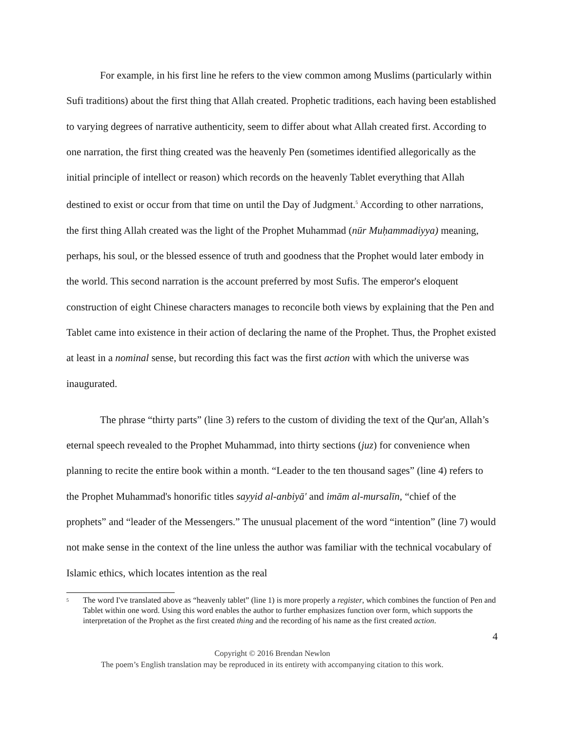For example, in his first line he refers to the view common among Muslims (particularly within Sufi traditions) about the first thing that Allah created. Prophetic traditions, each having been established to varying degrees of narrative authenticity, seem to differ about what Allah created first. According to one narration, the first thing created was the heavenly Pen (sometimes identified allegorically as the initial principle of intellect or reason) which records on the heavenly Tablet everything that Allah destined to exist or occur from that time on until the Day of Judgment.<sup>5</sup> According to other narrations, the first thing Allah created was the light of the Prophet Muhammad (nūr Muḥammadiyya) meaning, perhaps, his soul, or the blessed essence of truth and goodness that the Prophet would later embody in the world. This second narration is the account preferred by most Sufis. The emperor's eloquent construction of eight Chinese characters manages to reconcile both views by explaining that the Pen and Tablet came into existence in their action of declaring the name of the Prophet. Thus, the Prophet existed at least in a nominal sense, but recording this fact was the first action with which the universe was inaugurated.
The phrase “thirty parts” (line 3) refers to the custom of dividing the text of the Qur'an, Allah’s eternal speech revealed to the Prophet Muhammad, into thirty sections (juz) for convenience when planning to recite the entire book within a month. “Leader to the ten thousand sages” (line 4) refers to the Prophet Muhammad's honorific titles sayyid al-anbiyā' and imām al-mursalīn, “chief of the prophets” and “leader of the Messengers.” The unusual placement of the word “intention” (line 7) would not make sense in the context of the line unless the author was familiar with the technical vocabulary of Islamic ethics, which locates intention as the real
<sup>5</sup>
The word I've translated above as “heavenly tablet” (line 1) is more properly a register, which combines the function of Pen and Tablet within one word. Using this word enables the author to further emphasizes function over form, which supports the interpretation of the Prophet as the first created thing and the recording of his name as the first created action.
4
Copyright © 2016 Brendan Newlon
The poem’s English translation may be reproduced in its entirety with accompanying citation to this work.